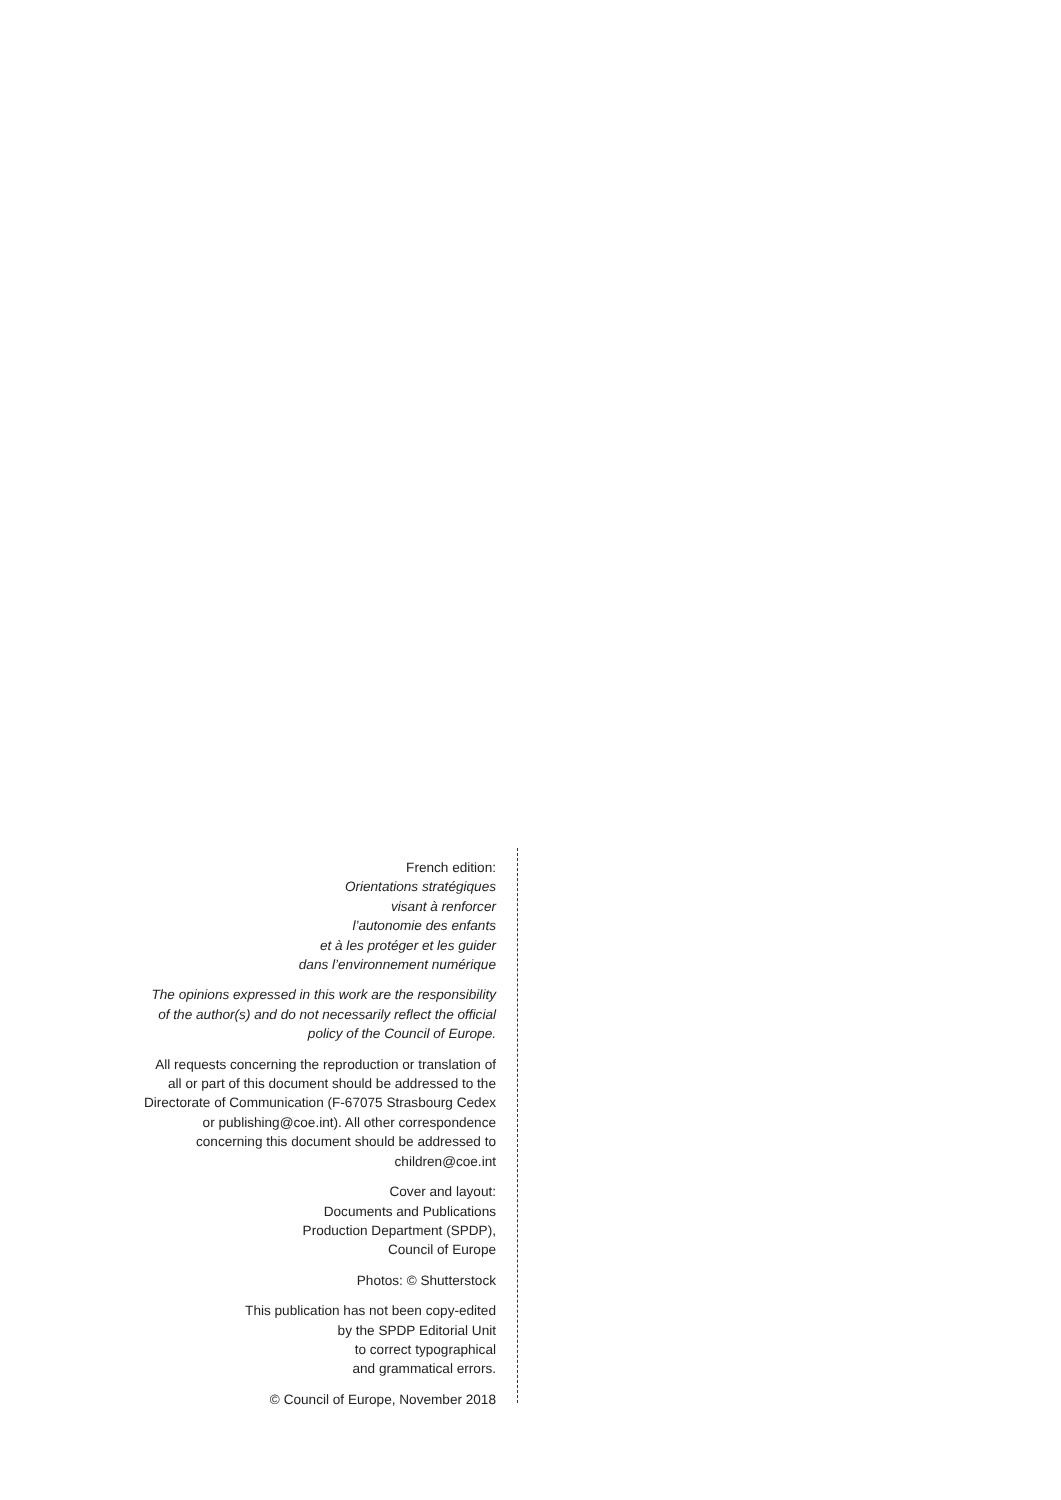French edition:
Orientations stratégiques
visant à renforcer
l’autonomie des enfants
et à les protéger et les guider
dans l’environnement numérique
The opinions expressed in this work are the responsibility of the author(s) and do not necessarily reflect the official policy of the Council of Europe.
All requests concerning the reproduction or translation of all or part of this document should be addressed to the Directorate of Communication (F-67075 Strasbourg Cedex or publishing@coe.int). All other correspondence concerning this document should be addressed to children@coe.int
Cover and layout:
Documents and Publications
Production Department (SPDP),
Council of Europe
Photos: © Shutterstock
This publication has not been copy-edited
by the SPDP Editorial Unit
to correct typographical
and grammatical errors.
© Council of Europe, November 2018